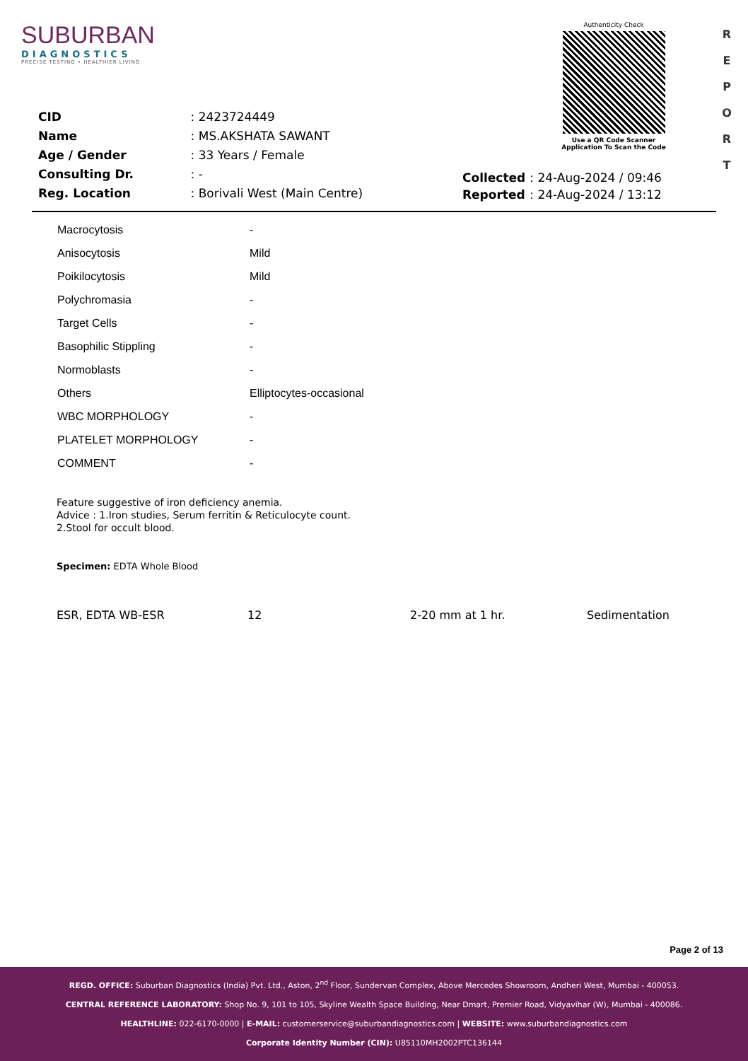SUBURBAN
DIAGNOSTICS
PRECISE TESTING • HEALTHIER LIVING
Authenticity Check
Use a QR Code Scanner
Application To Scan the Code
R
E
P
O
R
T
| CID | : 2423724449 |
| Name | : MS.AKSHATA SAWANT |
| Age / Gender | : 33 Years / Female |
| Consulting Dr. | : - |
| Reg. Location | : Borivali West (Main Centre) |
| Collected | : 24-Aug-2024 / 09:46 |
| Reported | : 24-Aug-2024 / 13:12 |
| Macrocytosis | - |
| Anisocytosis | Mild |
| Poikilocytosis | Mild |
| Polychromasia | - |
| Target Cells | - |
| Basophilic Stippling | - |
| Normoblasts | - |
| Others | Elliptocytes-occasional |
| WBC MORPHOLOGY | - |
| PLATELET MORPHOLOGY | - |
| COMMENT | - |
Feature suggestive of iron deficiency anemia.
Advice : 1.Iron studies, Serum ferritin & Reticulocyte count.
2.Stool for occult blood.
Specimen: EDTA Whole Blood
ESR, EDTA WB-ESR 12 2-20 mm at 1 hr. Sedimentation
Page 2 of 13
REGD. OFFICE: Suburban Diagnostics (India) Pvt. Ltd., Aston, 2<sup>nd</sup> Floor, Sundervan Complex, Above Mercedes Showroom, Andheri West, Mumbai - 400053.
CENTRAL REFERENCE LABORATORY: Shop No. 9, 101 to 105, Skyline Wealth Space Building, Near Dmart, Premier Road, Vidyavihar (W), Mumbai - 400086.
HEALTHLINE: 022-6170-0000 | E-MAIL: customerservice@suburbandiagnostics.com | WEBSITE: www.suburbandiagnostics.com
Corporate Identity Number (CIN): U85110MH2002PTC136144